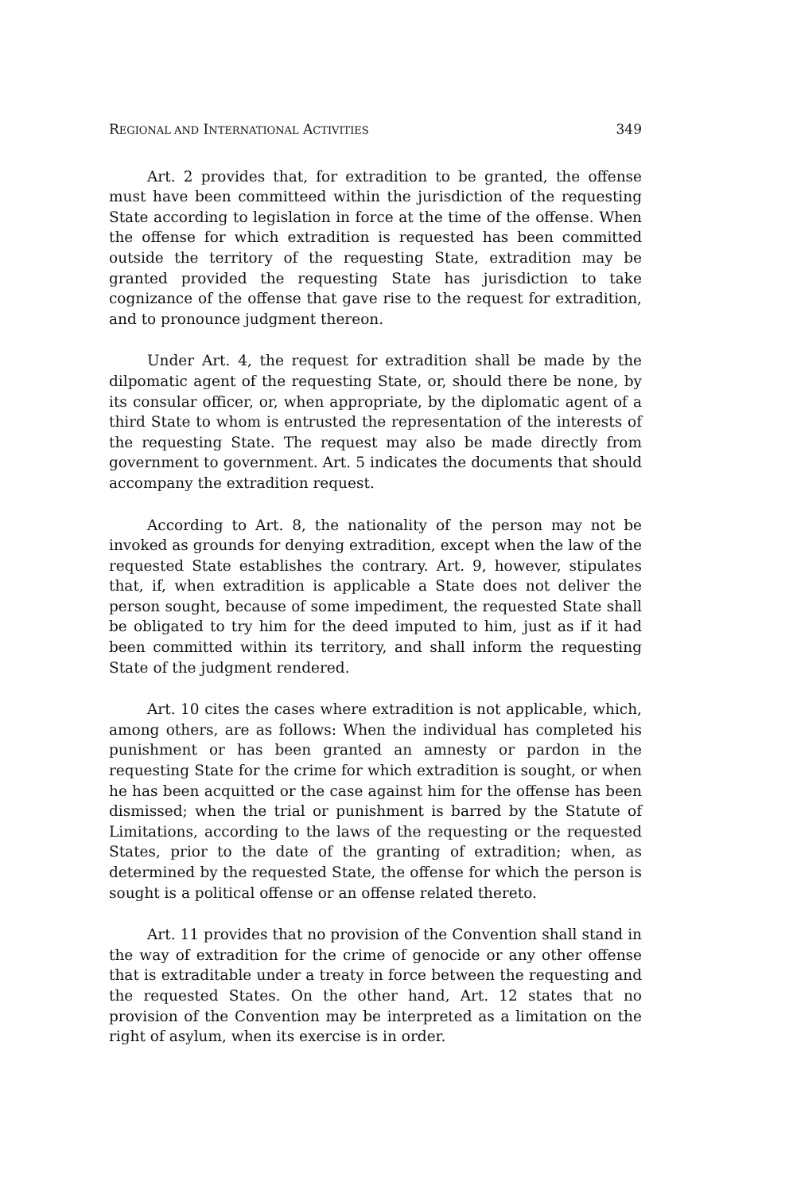REGIONAL AND INTERNATIONAL ACTIVITIES 349
Art. 2 provides that, for extradition to be granted, the offense must have been committeed within the jurisdiction of the requesting State according to legislation in force at the time of the offense. When the offense for which extradition is requested has been committed outside the territory of the requesting State, extradition may be granted provided the requesting State has jurisdiction to take cognizance of the offense that gave rise to the request for extradition, and to pronounce judgment thereon.
Under Art. 4, the request for extradition shall be made by the dilpomatic agent of the requesting State, or, should there be none, by its consular officer, or, when appropriate, by the diplomatic agent of a third State to whom is entrusted the representation of the interests of the requesting State. The request may also be made directly from government to government. Art. 5 indicates the documents that should accompany the extradition request.
According to Art. 8, the nationality of the person may not be invoked as grounds for denying extradition, except when the law of the requested State establishes the contrary. Art. 9, however, stipulates that, if, when extradition is applicable a State does not deliver the person sought, because of some impediment, the requested State shall be obligated to try him for the deed imputed to him, just as if it had been committed within its territory, and shall inform the requesting State of the judgment rendered.
Art. 10 cites the cases where extradition is not applicable, which, among others, are as follows: When the individual has completed his punishment or has been granted an amnesty or pardon in the requesting State for the crime for which extradition is sought, or when he has been acquitted or the case against him for the offense has been dismissed; when the trial or punishment is barred by the Statute of Limitations, according to the laws of the requesting or the requested States, prior to the date of the granting of extradition; when, as determined by the requested State, the offense for which the person is sought is a political offense or an offense related thereto.
Art. 11 provides that no provision of the Convention shall stand in the way of extradition for the crime of genocide or any other offense that is extraditable under a treaty in force between the requesting and the requested States. On the other hand, Art. 12 states that no provision of the Convention may be interpreted as a limitation on the right of asylum, when its exercise is in order.